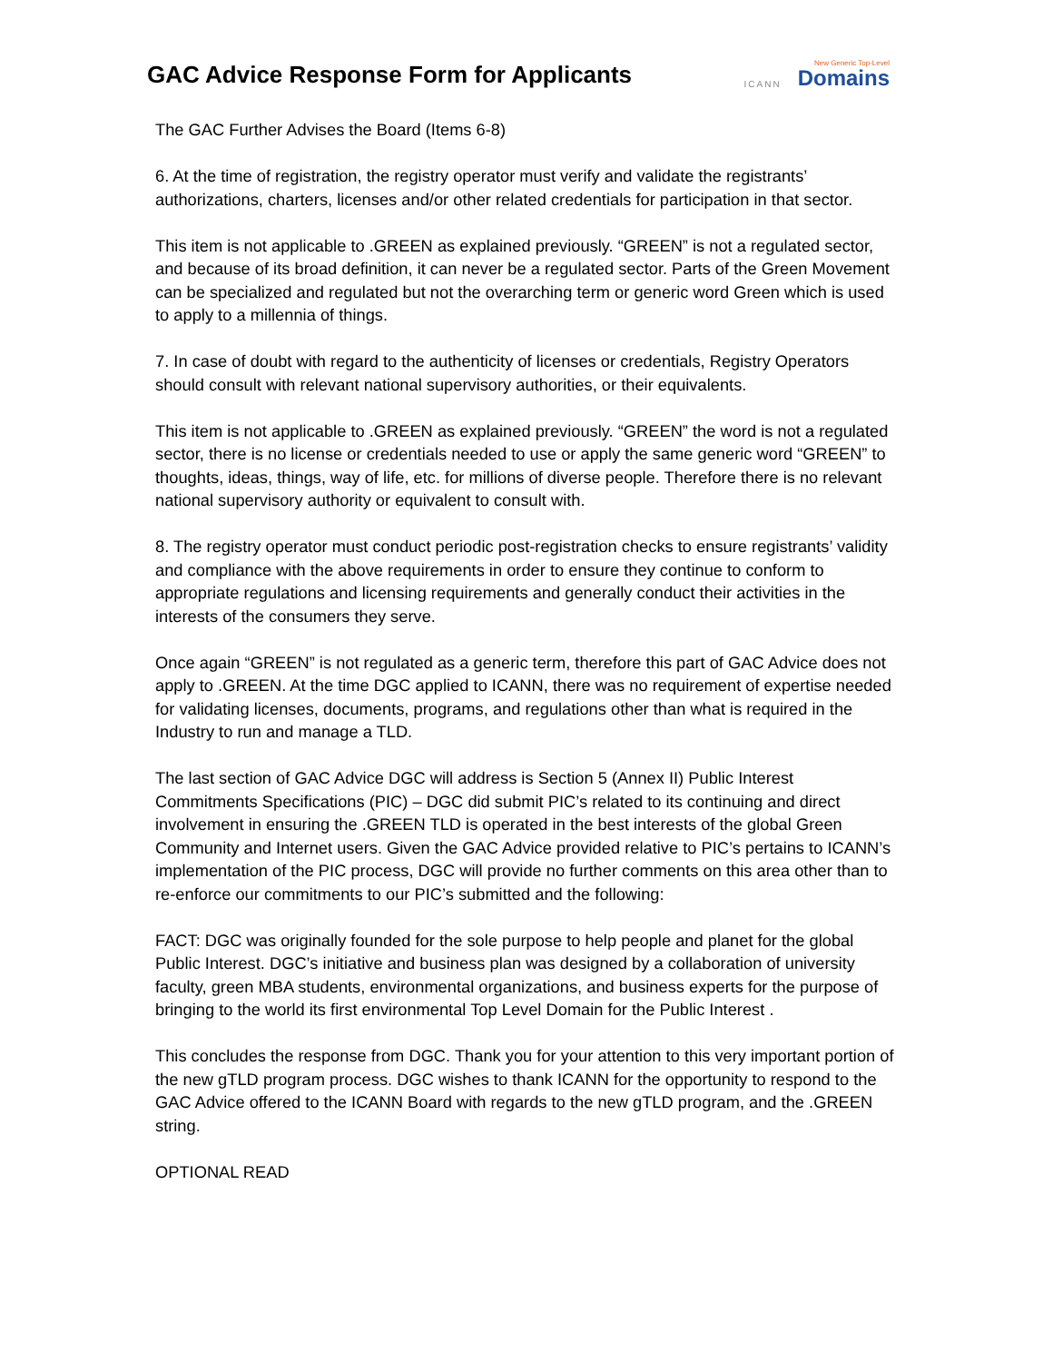GAC Advice Response Form for Applicants
ICANN
New Generic Top-Level
Domains
The GAC Further Advises the Board (Items 6-8)
6. At the time of registration, the registry operator must verify and validate the registrants’ authorizations, charters, licenses and/or other related credentials for participation in that sector.
This item is not applicable to .GREEN as explained previously. “GREEN” is not a regulated sector, and because of its broad definition, it can never be a regulated sector. Parts of the Green Movement can be specialized and regulated but not the overarching term or generic word Green which is used to apply to a millennia of things.
7. In case of doubt with regard to the authenticity of licenses or credentials, Registry Operators should consult with relevant national supervisory authorities, or their equivalents.
This item is not applicable to .GREEN as explained previously. “GREEN” the word is not a regulated sector, there is no license or credentials needed to use or apply the same generic word “GREEN” to thoughts, ideas, things, way of life, etc. for millions of diverse people. Therefore there is no relevant national supervisory authority or equivalent to consult with.
8. The registry operator must conduct periodic post-registration checks to ensure registrants’ validity and compliance with the above requirements in order to ensure they continue to conform to appropriate regulations and licensing requirements and generally conduct their activities in the interests of the consumers they serve.
Once again “GREEN” is not regulated as a generic term, therefore this part of GAC Advice does not apply to .GREEN. At the time DGC applied to ICANN, there was no requirement of expertise needed for validating licenses, documents, programs, and regulations other than what is required in the Industry to run and manage a TLD.
The last section of GAC Advice DGC will address is Section 5 (Annex II) Public Interest Commitments Specifications (PIC) – DGC did submit PIC’s related to its continuing and direct involvement in ensuring the .GREEN TLD is operated in the best interests of the global Green Community and Internet users. Given the GAC Advice provided relative to PIC’s pertains to ICANN’s implementation of the PIC process, DGC will provide no further comments on this area other than to re-enforce our commitments to our PIC’s submitted and the following:
FACT: DGC was originally founded for the sole purpose to help people and planet for the global Public Interest. DGC’s initiative and business plan was designed by a collaboration of university faculty, green MBA students, environmental organizations, and business experts for the purpose of bringing to the world its first environmental Top Level Domain for the Public Interest .
This concludes the response from DGC. Thank you for your attention to this very important portion of the new gTLD program process. DGC wishes to thank ICANN for the opportunity to respond to the GAC Advice offered to the ICANN Board with regards to the new gTLD program, and the .GREEN string.
OPTIONAL READ